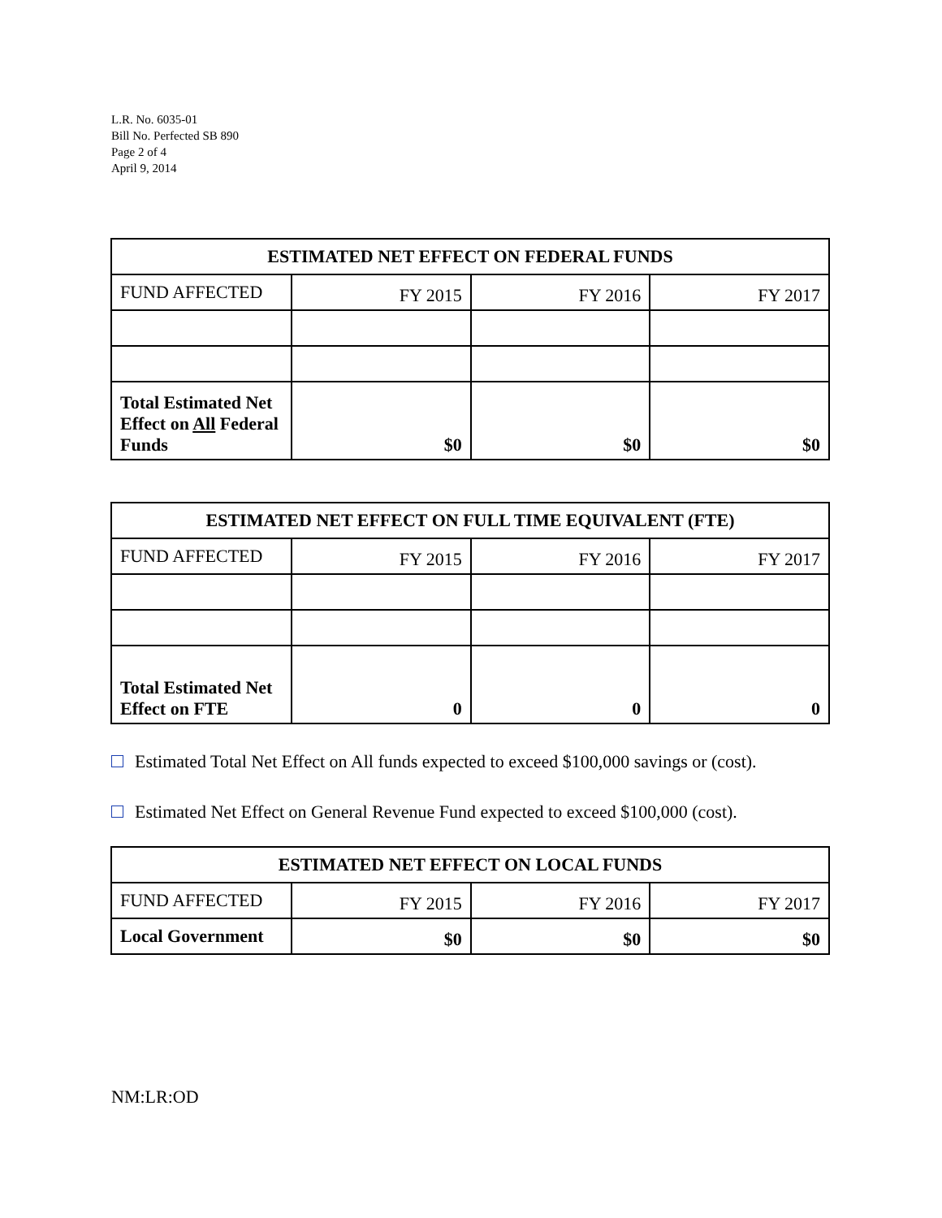L.R. No. 6035-01
Bill No. Perfected SB 890
Page 2 of 4
April 9, 2014
| ESTIMATED NET EFFECT ON FEDERAL FUNDS | | | |
| --- | --- | --- | --- |
| FUND AFFECTED | FY 2015 | FY 2016 | FY 2017 |
| Total Estimated Net Effect on All Federal Funds | $0 | $0 | $0 |
| ESTIMATED NET EFFECT ON FULL TIME EQUIVALENT (FTE) | | | |
| --- | --- | --- | --- |
| FUND AFFECTED | FY 2015 | FY 2016 | FY 2017 |
| Total Estimated Net Effect on FTE | 0 | 0 | 0 |
Estimated Total Net Effect on All funds expected to exceed $100,000 savings or (cost).
Estimated Net Effect on General Revenue Fund expected to exceed $100,000 (cost).
| ESTIMATED NET EFFECT ON LOCAL FUNDS | | | |
| --- | --- | --- | --- |
| FUND AFFECTED | FY 2015 | FY 2016 | FY 2017 |
| Local Government | $0 | $0 | $0 |
NM:LR:OD